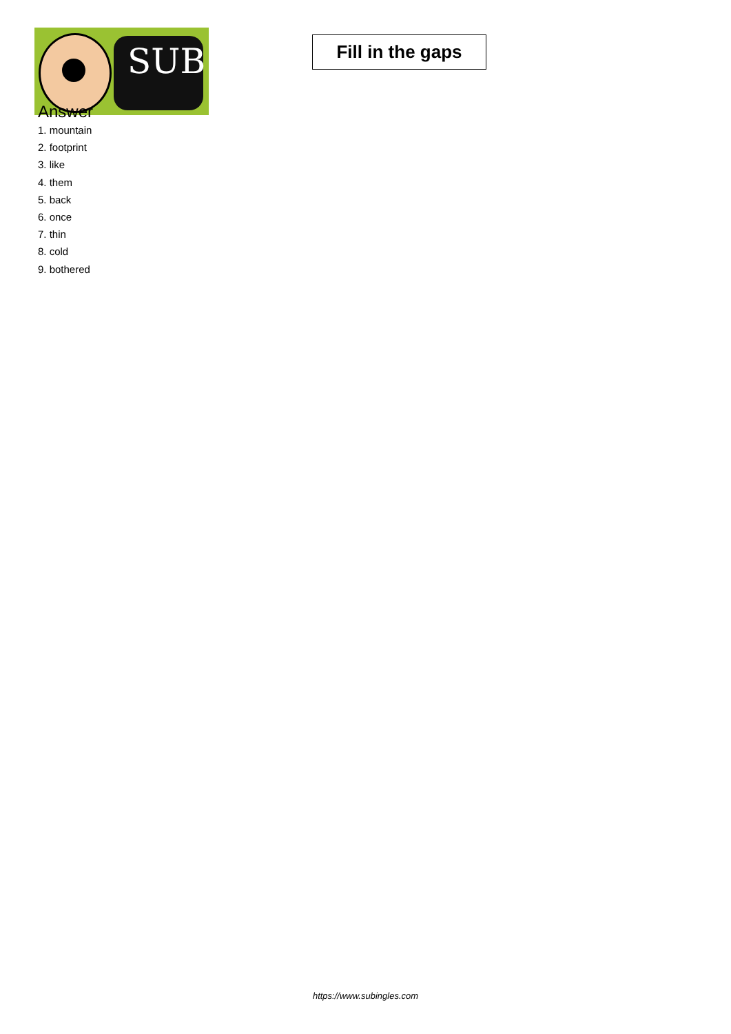SUB
Fill in the gaps
Answer
1. mountain
2. footprint
3. like
4. them
5. back
6. once
7. thin
8. cold
9. bothered
https://www.subingles.com